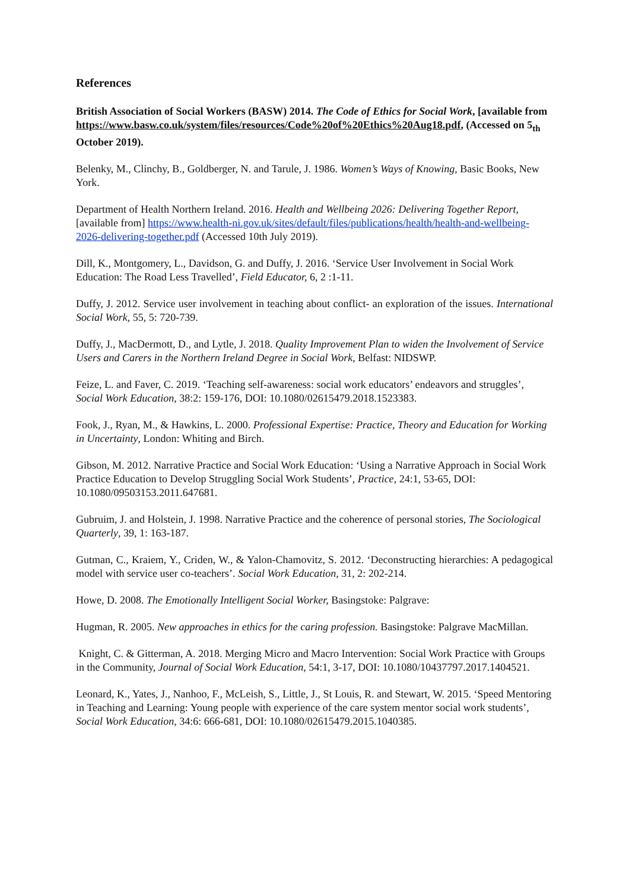References
British Association of Social Workers (BASW) 2014. The Code of Ethics for Social Work, [available from
https://www.basw.co.uk/system/files/resources/Code%20of%20Ethics%20Aug18.pdf, (Accessed on 5<sub>th</sub> October 2019).
Belenky, M., Clinchy, B., Goldberger, N. and Tarule, J. 1986. Women’s Ways of Knowing, Basic Books, New York.
Department of Health Northern Ireland. 2016. Health and Wellbeing 2026: Delivering Together Report, [available from] https://www.health-ni.gov.uk/sites/default/files/publications/health/health-and-wellbeing-2026-delivering-together.pdf (Accessed 10th July 2019).
Dill, K., Montgomery, L., Davidson, G. and Duffy, J. 2016. ‘Service User Involvement in Social Work Education: The Road Less Travelled’, Field Educator, 6, 2 :1-11.
Duffy, J. 2012. Service user involvement in teaching about conflict- an exploration of the issues. International Social Work, 55, 5: 720-739.
Duffy, J., MacDermott, D., and Lytle, J. 2018. Quality Improvement Plan to widen the Involvement of Service Users and Carers in the Northern Ireland Degree in Social Work, Belfast: NIDSWP.
Feize, L. and Faver, C. 2019. ‘Teaching self-awareness: social work educators’ endeavors and struggles’, Social Work Education, 38:2: 159-176, DOI: 10.1080/02615479.2018.1523383.
Fook, J., Ryan, M., & Hawkins, L. 2000. Professional Expertise: Practice, Theory and Education for Working in Uncertainty, London: Whiting and Birch.
Gibson, M. 2012. Narrative Practice and Social Work Education: ‘Using a Narrative Approach in Social Work Practice Education to Develop Struggling Social Work Students’, Practice, 24:1, 53-65, DOI: 10.1080/09503153.2011.647681.
Gubruim, J. and Holstein, J. 1998. Narrative Practice and the coherence of personal stories, The Sociological Quarterly, 39, 1: 163-187.
Gutman, C., Kraiem, Y., Criden, W., & Yalon-Chamovitz, S. 2012. ‘Deconstructing hierarchies: A pedagogical model with service user co-teachers’. Social Work Education, 31, 2: 202-214.
Howe, D. 2008. The Emotionally Intelligent Social Worker, Basingstoke: Palgrave:
Hugman, R. 2005. New approaches in ethics for the caring profession. Basingstoke: Palgrave MacMillan.
Knight, C. & Gitterman, A. 2018. Merging Micro and Macro Intervention: Social Work Practice with Groups in the Community, Journal of Social Work Education, 54:1, 3-17, DOI: 10.1080/10437797.2017.1404521.
Leonard, K., Yates, J., Nanhoo, F., McLeish, S., Little, J., St Louis, R. and Stewart, W. 2015. ‘Speed Mentoring in Teaching and Learning: Young people with experience of the care system mentor social work students’, Social Work Education, 34:6: 666-681, DOI: 10.1080/02615479.2015.1040385.